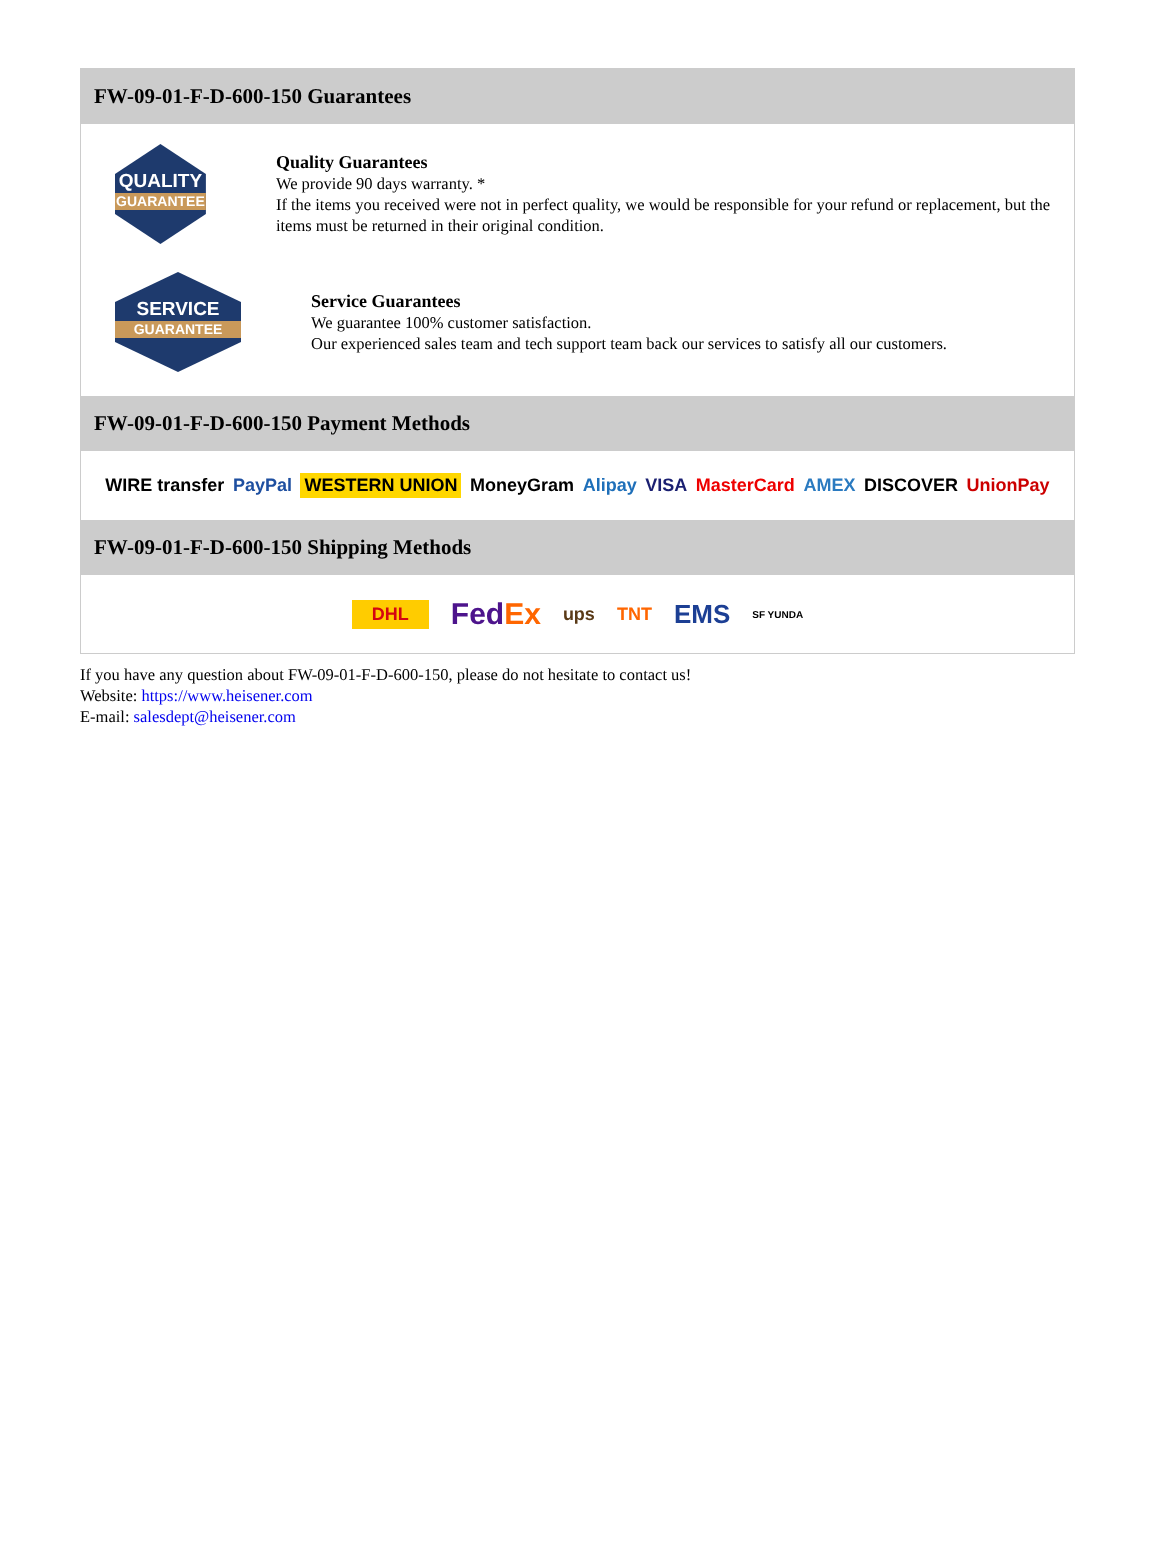FW-09-01-F-D-600-150 Guarantees
QUALITY
GUARANTEE
Quality Guarantees
We provide 90 days warranty. *
If the items you received were not in perfect quality, we would be responsible for your refund or replacement, but the items must be returned in their original condition.
SERVICE
GUARANTEE
Service Guarantees
We guarantee 100% customer satisfaction.
Our experienced sales team and tech support team back our services to satisfy all our customers.
FW-09-01-F-D-600-150 Payment Methods
WIRE transfer PayPal WESTERN UNION MoneyGram Alipay VISA MasterCard AMEX DISCOVER UnionPay
FW-09-01-F-D-600-150 Shipping Methods
DHL FedEx ups TNT EMS SF YUNDA
If you have any question about FW-09-01-F-D-600-150, please do not hesitate to contact us!
Website: https://www.heisener.com
E-mail: salesdept@heisener.com